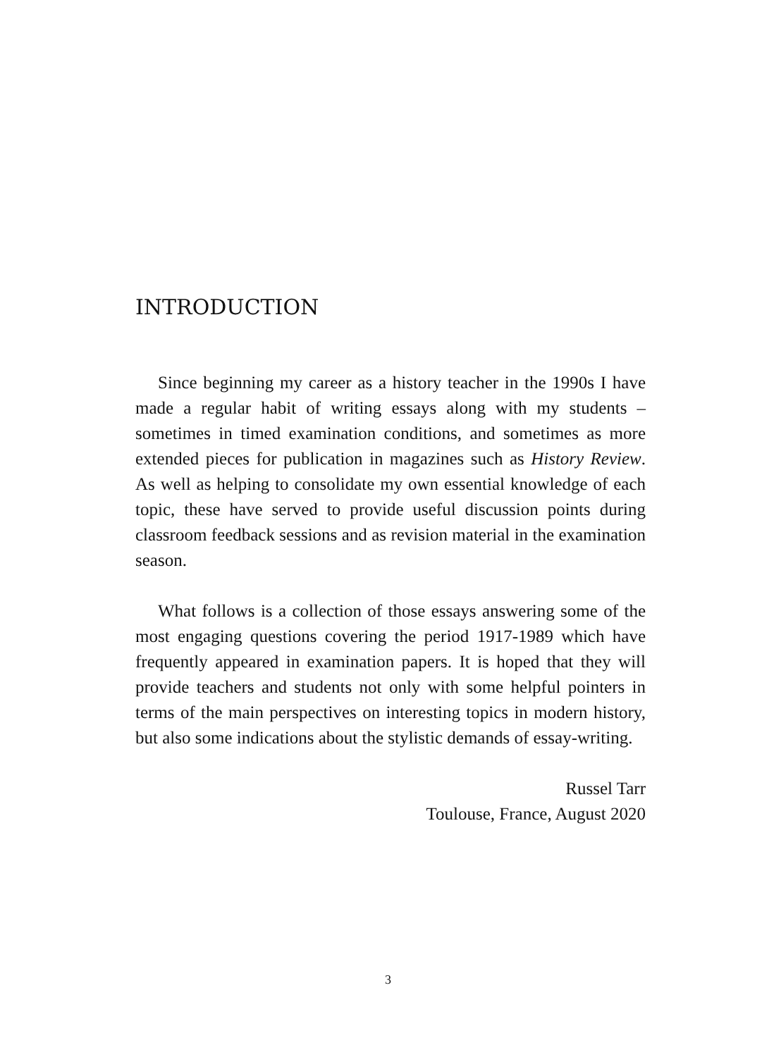INTRODUCTION
Since beginning my career as a history teacher in the 1990s I have made a regular habit of writing essays along with my students – sometimes in timed examination conditions, and sometimes as more extended pieces for publication in magazines such as History Review. As well as helping to consolidate my own essential knowledge of each topic, these have served to provide useful discussion points during classroom feedback sessions and as revision material in the examination season.
What follows is a collection of those essays answering some of the most engaging questions covering the period 1917-1989 which have frequently appeared in examination papers. It is hoped that they will provide teachers and students not only with some helpful pointers in terms of the main perspectives on interesting topics in modern history, but also some indications about the stylistic demands of essay-writing.
Russel Tarr
Toulouse, France, August 2020
3